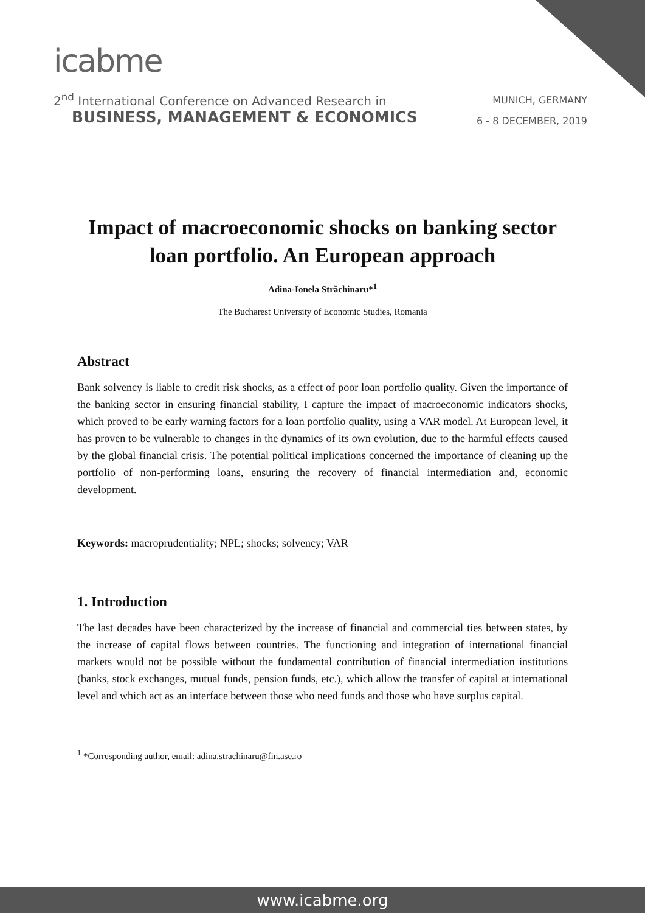icabme
2<sup>nd</sup> International Conference on Advanced Research in
BUSINESS, MANAGEMENT & ECONOMICS
MUNICH, GERMANY
6 - 8 DECEMBER, 2019
Impact of macroeconomic shocks on banking sector loan portfolio. An European approach
Adina-Ionela Străchinaru*<sup>1</sup>
The Bucharest University of Economic Studies, Romania
Abstract
Bank solvency is liable to credit risk shocks, as a effect of poor loan portfolio quality. Given the importance of the banking sector in ensuring financial stability, I capture the impact of macroeconomic indicators shocks, which proved to be early warning factors for a loan portfolio quality, using a VAR model. At European level, it has proven to be vulnerable to changes in the dynamics of its own evolution, due to the harmful effects caused by the global financial crisis. The potential political implications concerned the importance of cleaning up the portfolio of non-performing loans, ensuring the recovery of financial intermediation and, economic development.
Keywords: macroprudentiality; NPL; shocks; solvency; VAR
1. Introduction
The last decades have been characterized by the increase of financial and commercial ties between states, by the increase of capital flows between countries. The functioning and integration of international financial markets would not be possible without the fundamental contribution of financial intermediation institutions (banks, stock exchanges, mutual funds, pension funds, etc.), which allow the transfer of capital at international level and which act as an interface between those who need funds and those who have surplus capital.
<sup>1</sup> *Corresponding author, email: adina.strachinaru@fin.ase.ro
www.icabme.org